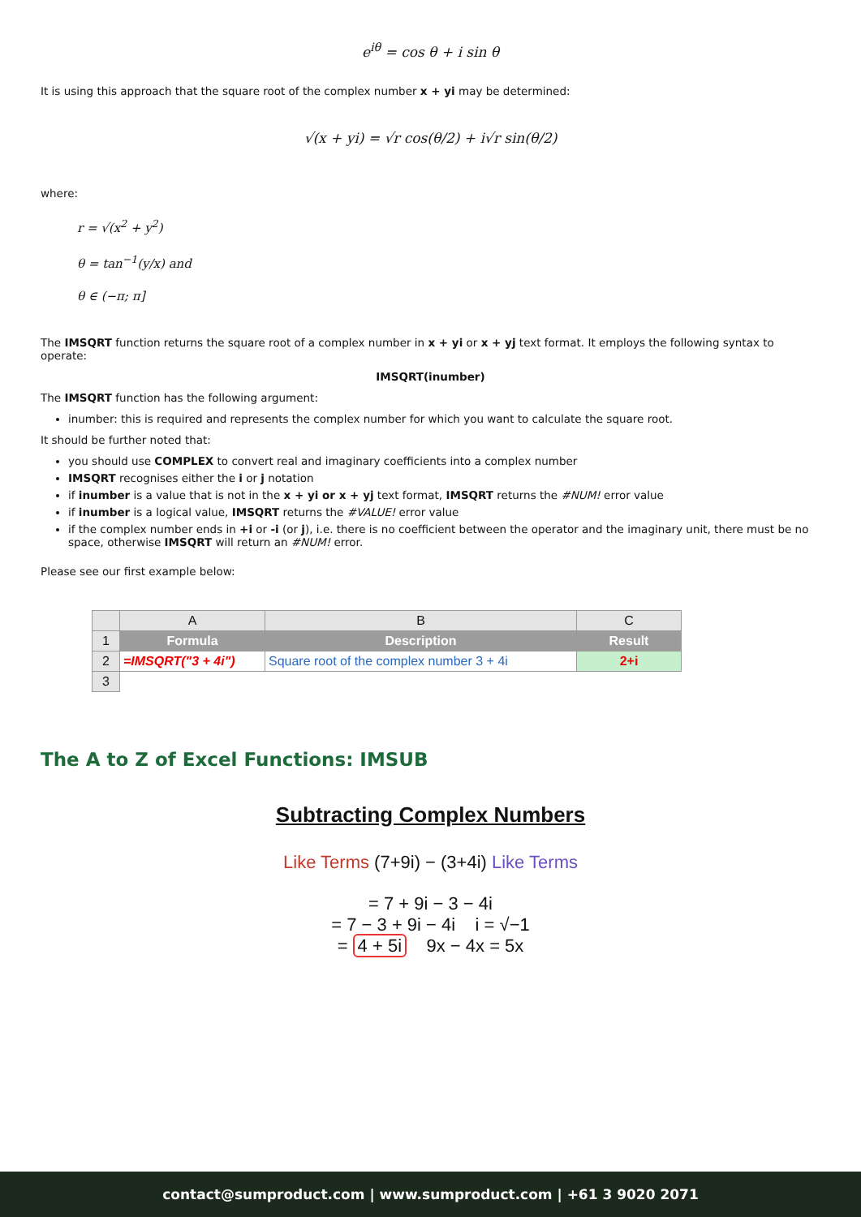e<sup>iθ</sup> = cos θ + i sin θ
It is using this approach that the square root of the complex number x + yi may be determined:
√(x + yi) = √r cos(θ/2) + i√r sin(θ/2)
where:
r = √(x<sup>2</sup> + y<sup>2</sup>)
θ = tan<sup>−1</sup>(y/x) and
θ ∈ (−π; π]
The IMSQRT function returns the square root of a complex number in x + yi or x + yj text format. It employs the following syntax to operate:
IMSQRT(inumber)
The IMSQRT function has the following argument:
inumber: this is required and represents the complex number for which you want to calculate the square root.
It should be further noted that:
you should use COMPLEX to convert real and imaginary coefficients into a complex number
IMSQRT recognises either the i or j notation
if inumber is a value that is not in the x + yi or x + yj text format, IMSQRT returns the #NUM! error value
if inumber is a logical value, IMSQRT returns the #VALUE! error value
if the complex number ends in +i or -i (or j), i.e. there is no coefficient between the operator and the imaginary unit, there must be no space, otherwise IMSQRT will return an #NUM! error.
Please see our first example below:
| | A | B | C |
| --- | --- | --- | --- |
| 1 | Formula | Description | Result |
| 2 | =IMSQRT("3 + 4i") | Square root of the complex number 3 + 4i | 2+i |
| 3 | | | |
The A to Z of Excel Functions: IMSUB
Subtracting Complex Numbers
Like Terms (7+9i) − (3+4i) Like Terms
= 7 + 9i − 3 − 4i
= 7 − 3 + 9i − 4i i = √−1
= 4 + 5i 9x − 4x = 5x
contact@sumproduct.com | www.sumproduct.com | +61 3 9020 2071